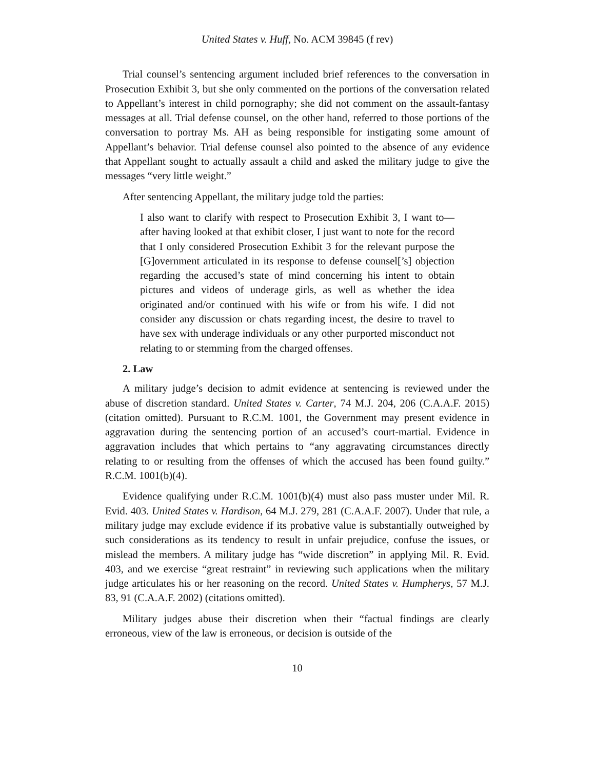United States v. Huff, No. ACM 39845 (f rev)
Trial counsel’s sentencing argument included brief references to the conversation in Prosecution Exhibit 3, but she only commented on the portions of the conversation related to Appellant’s interest in child pornography; she did not comment on the assault-fantasy messages at all. Trial defense counsel, on the other hand, referred to those portions of the conversation to portray Ms. AH as being responsible for instigating some amount of Appellant’s behavior. Trial defense counsel also pointed to the absence of any evidence that Appellant sought to actually assault a child and asked the military judge to give the messages “very little weight.”
After sentencing Appellant, the military judge told the parties:
I also want to clarify with respect to Prosecution Exhibit 3, I want to—after having looked at that exhibit closer, I just want to note for the record that I only considered Prosecution Exhibit 3 for the relevant purpose the [G]overnment articulated in its response to defense counsel[’s] objection regarding the accused’s state of mind concerning his intent to obtain pictures and videos of underage girls, as well as whether the idea originated and/or continued with his wife or from his wife. I did not consider any discussion or chats regarding incest, the desire to travel to have sex with underage individuals or any other purported misconduct not relating to or stemming from the charged offenses.
2. Law
A military judge’s decision to admit evidence at sentencing is reviewed under the abuse of discretion standard. United States v. Carter, 74 M.J. 204, 206 (C.A.A.F. 2015) (citation omitted). Pursuant to R.C.M. 1001, the Government may present evidence in aggravation during the sentencing portion of an accused’s court-martial. Evidence in aggravation includes that which pertains to “any aggravating circumstances directly relating to or resulting from the offenses of which the accused has been found guilty.” R.C.M. 1001(b)(4).
Evidence qualifying under R.C.M. 1001(b)(4) must also pass muster under Mil. R. Evid. 403. United States v. Hardison, 64 M.J. 279, 281 (C.A.A.F. 2007). Under that rule, a military judge may exclude evidence if its probative value is substantially outweighed by such considerations as its tendency to result in unfair prejudice, confuse the issues, or mislead the members. A military judge has “wide discretion” in applying Mil. R. Evid. 403, and we exercise “great restraint” in reviewing such applications when the military judge articulates his or her reasoning on the record. United States v. Humpherys, 57 M.J. 83, 91 (C.A.A.F. 2002) (citations omitted).
Military judges abuse their discretion when their “factual findings are clearly erroneous, view of the law is erroneous, or decision is outside of the
10